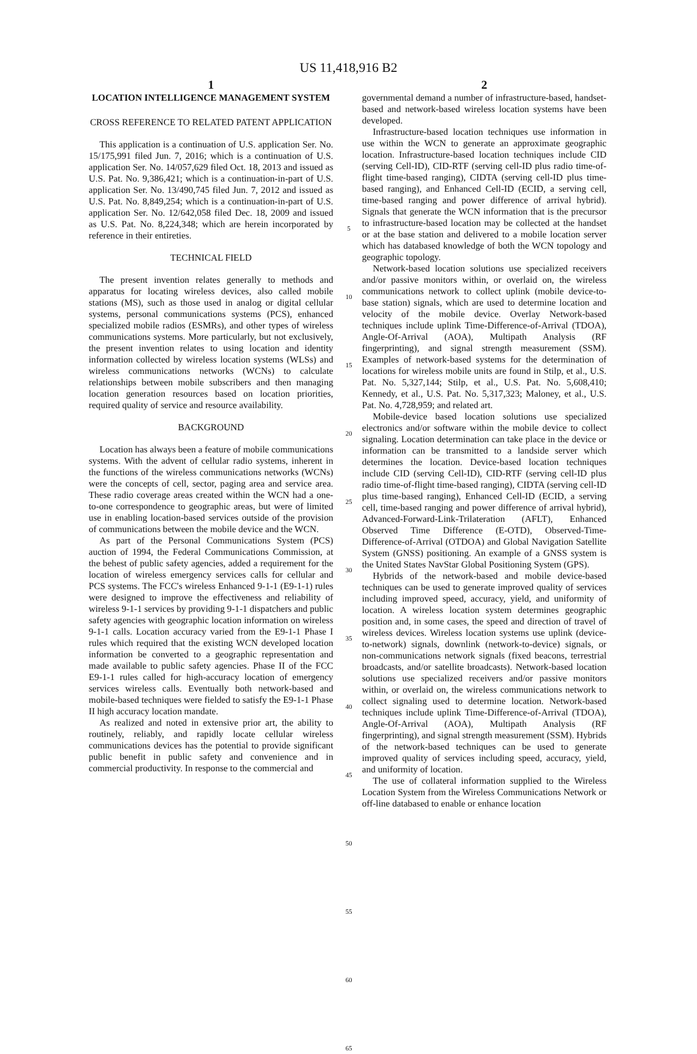US 11,418,916 B2
1
LOCATION INTELLIGENCE MANAGEMENT SYSTEM
CROSS REFERENCE TO RELATED PATENT APPLICATION
This application is a continuation of U.S. application Ser. No. 15/175,991 filed Jun. 7, 2016; which is a continuation of U.S. application Ser. No. 14/057,629 filed Oct. 18, 2013 and issued as U.S. Pat. No. 9,386,421; which is a continuation-in-part of U.S. application Ser. No. 13/490,745 filed Jun. 7, 2012 and issued as U.S. Pat. No. 8,849,254; which is a continuation-in-part of U.S. application Ser. No. 12/642,058 filed Dec. 18, 2009 and issued as U.S. Pat. No. 8,224,348; which are herein incorporated by reference in their entireties.
TECHNICAL FIELD
The present invention relates generally to methods and apparatus for locating wireless devices, also called mobile stations (MS), such as those used in analog or digital cellular systems, personal communications systems (PCS), enhanced specialized mobile radios (ESMRs), and other types of wireless communications systems. More particularly, but not exclusively, the present invention relates to using location and identity information collected by wireless location systems (WLSs) and wireless communications networks (WCNs) to calculate relationships between mobile subscribers and then managing location generation resources based on location priorities, required quality of service and resource availability.
BACKGROUND
Location has always been a feature of mobile communications systems. With the advent of cellular radio systems, inherent in the functions of the wireless communications networks (WCNs) were the concepts of cell, sector, paging area and service area. These radio coverage areas created within the WCN had a one-to-one correspondence to geographic areas, but were of limited use in enabling location-based services outside of the provision of communications between the mobile device and the WCN.
As part of the Personal Communications System (PCS) auction of 1994, the Federal Communications Commission, at the behest of public safety agencies, added a requirement for the location of wireless emergency services calls for cellular and PCS systems. The FCC's wireless Enhanced 9-1-1 (E9-1-1) rules were designed to improve the effectiveness and reliability of wireless 9-1-1 services by providing 9-1-1 dispatchers and public safety agencies with geographic location information on wireless 9-1-1 calls. Location accuracy varied from the E9-1-1 Phase I rules which required that the existing WCN developed location information be converted to a geographic representation and made available to public safety agencies. Phase II of the FCC E9-1-1 rules called for high-accuracy location of emergency services wireless calls. Eventually both network-based and mobile-based techniques were fielded to satisfy the E9-1-1 Phase II high accuracy location mandate.
As realized and noted in extensive prior art, the ability to routinely, reliably, and rapidly locate cellular wireless communications devices has the potential to provide significant public benefit in public safety and convenience and in commercial productivity. In response to the commercial and
5
10
15
20
25
30
35
40
45
50
55
60
65
2
governmental demand a number of infrastructure-based, handset-based and network-based wireless location systems have been developed.
Infrastructure-based location techniques use information in use within the WCN to generate an approximate geographic location. Infrastructure-based location techniques include CID (serving Cell-ID), CID-RTF (serving cell-ID plus radio time-of-flight time-based ranging), CIDTA (serving cell-ID plus time-based ranging), and Enhanced Cell-ID (ECID, a serving cell, time-based ranging and power difference of arrival hybrid). Signals that generate the WCN information that is the precursor to infrastructure-based location may be collected at the handset or at the base station and delivered to a mobile location server which has databased knowledge of both the WCN topology and geographic topology.
Network-based location solutions use specialized receivers and/or passive monitors within, or overlaid on, the wireless communications network to collect uplink (mobile device-to-base station) signals, which are used to determine location and velocity of the mobile device. Overlay Network-based techniques include uplink Time-Difference-of-Arrival (TDOA), Angle-Of-Arrival (AOA), Multipath Analysis (RF fingerprinting), and signal strength measurement (SSM). Examples of network-based systems for the determination of locations for wireless mobile units are found in Stilp, et al., U.S. Pat. No. 5,327,144; Stilp, et al., U.S. Pat. No. 5,608,410; Kennedy, et al., U.S. Pat. No. 5,317,323; Maloney, et al., U.S. Pat. No. 4,728,959; and related art.
Mobile-device based location solutions use specialized electronics and/or software within the mobile device to collect signaling. Location determination can take place in the device or information can be transmitted to a landside server which determines the location. Device-based location techniques include CID (serving Cell-ID), CID-RTF (serving cell-ID plus radio time-of-flight time-based ranging), CIDTA (serving cell-ID plus time-based ranging), Enhanced Cell-ID (ECID, a serving cell, time-based ranging and power difference of arrival hybrid), Advanced-Forward-Link-Trilateration (AFLT), Enhanced Observed Time Difference (E-OTD), Observed-Time-Difference-of-Arrival (OTDOA) and Global Navigation Satellite System (GNSS) positioning. An example of a GNSS system is the United States NavStar Global Positioning System (GPS).
Hybrids of the network-based and mobile device-based techniques can be used to generate improved quality of services including improved speed, accuracy, yield, and uniformity of location. A wireless location system determines geographic position and, in some cases, the speed and direction of travel of wireless devices. Wireless location systems use uplink (device-to-network) signals, downlink (network-to-device) signals, or non-communications network signals (fixed beacons, terrestrial broadcasts, and/or satellite broadcasts). Network-based location solutions use specialized receivers and/or passive monitors within, or overlaid on, the wireless communications network to collect signaling used to determine location. Network-based techniques include uplink Time-Difference-of-Arrival (TDOA), Angle-Of-Arrival (AOA), Multipath Analysis (RF fingerprinting), and signal strength measurement (SSM). Hybrids of the network-based techniques can be used to generate improved quality of services including speed, accuracy, yield, and uniformity of location.
The use of collateral information supplied to the Wireless Location System from the Wireless Communications Network or off-line databased to enable or enhance location